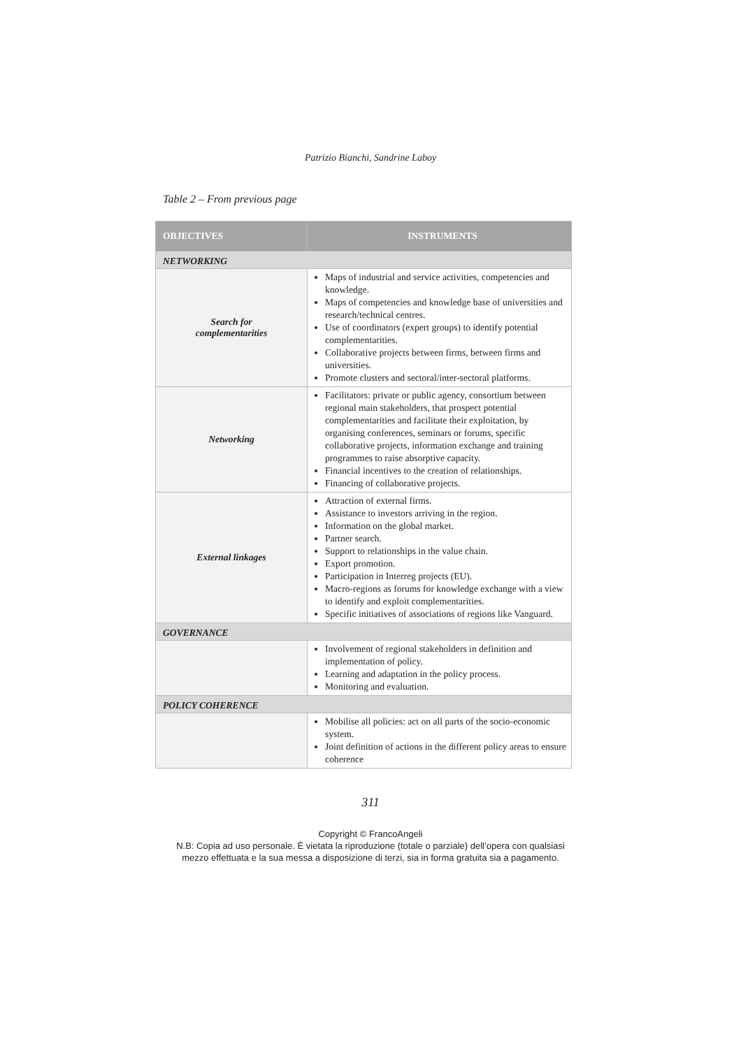Patrizio Bianchi, Sandrine Laboy
Table 2 – From previous page
| OBJECTIVES | INSTRUMENTS |
| --- | --- |
| NETWORKING | |
| Search for complementarities | Maps of industrial and service activities, competencies and knowledge. Maps of competencies and knowledge base of universities and research/technical centres. Use of coordinators (expert groups) to identify potential complementarities. Collaborative projects between firms, between firms and universities. Promote clusters and sectoral/inter-sectoral platforms. |
| Networking | Facilitators: private or public agency, consortium between regional main stakeholders, that prospect potential complementarities and facilitate their exploitation, by organising conferences, seminars or forums, specific collaborative projects, information exchange and training programmes to raise absorptive capacity. Financial incentives to the creation of relationships. Financing of collaborative projects. |
| External linkages | Attraction of external firms. Assistance to investors arriving in the region. Information on the global market. Partner search. Support to relationships in the value chain. Export promotion. Participation in Interreg projects (EU). Macro-regions as forums for knowledge exchange with a view to identify and exploit complementarities. Specific initiatives of associations of regions like Vanguard. |
| GOVERNANCE | |
| | Involvement of regional stakeholders in definition and implementation of policy. Learning and adaptation in the policy process. Monitoring and evaluation. |
| POLICY COHERENCE | |
| | Mobilise all policies: act on all parts of the socio-economic system. Joint definition of actions in the different policy areas to ensure coherence |
311
Copyright © FrancoAngeli
N.B: Copia ad uso personale. È vietata la riproduzione (totale o parziale) dell’opera con qualsiasi
mezzo effettuata e la sua messa a disposizione di terzi, sia in forma gratuita sia a pagamento.